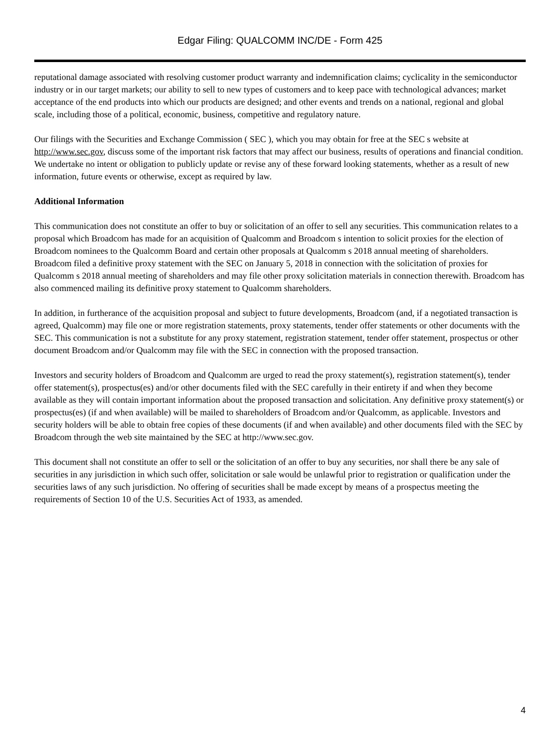Edgar Filing: QUALCOMM INC/DE - Form 425
reputational damage associated with resolving customer product warranty and indemnification claims; cyclicality in the semiconductor industry or in our target markets; our ability to sell to new types of customers and to keep pace with technological advances; market acceptance of the end products into which our products are designed; and other events and trends on a national, regional and global scale, including those of a political, economic, business, competitive and regulatory nature.
Our filings with the Securities and Exchange Commission ( SEC ), which you may obtain for free at the SEC s website at http://www.sec.gov, discuss some of the important risk factors that may affect our business, results of operations and financial condition. We undertake no intent or obligation to publicly update or revise any of these forward looking statements, whether as a result of new information, future events or otherwise, except as required by law.
Additional Information
This communication does not constitute an offer to buy or solicitation of an offer to sell any securities. This communication relates to a proposal which Broadcom has made for an acquisition of Qualcomm and Broadcom s intention to solicit proxies for the election of Broadcom nominees to the Qualcomm Board and certain other proposals at Qualcomm s 2018 annual meeting of shareholders. Broadcom filed a definitive proxy statement with the SEC on January 5, 2018 in connection with the solicitation of proxies for Qualcomm s 2018 annual meeting of shareholders and may file other proxy solicitation materials in connection therewith. Broadcom has also commenced mailing its definitive proxy statement to Qualcomm shareholders.
In addition, in furtherance of the acquisition proposal and subject to future developments, Broadcom (and, if a negotiated transaction is agreed, Qualcomm) may file one or more registration statements, proxy statements, tender offer statements or other documents with the SEC. This communication is not a substitute for any proxy statement, registration statement, tender offer statement, prospectus or other document Broadcom and/or Qualcomm may file with the SEC in connection with the proposed transaction.
Investors and security holders of Broadcom and Qualcomm are urged to read the proxy statement(s), registration statement(s), tender offer statement(s), prospectus(es) and/or other documents filed with the SEC carefully in their entirety if and when they become available as they will contain important information about the proposed transaction and solicitation. Any definitive proxy statement(s) or prospectus(es) (if and when available) will be mailed to shareholders of Broadcom and/or Qualcomm, as applicable. Investors and security holders will be able to obtain free copies of these documents (if and when available) and other documents filed with the SEC by Broadcom through the web site maintained by the SEC at http://www.sec.gov.
This document shall not constitute an offer to sell or the solicitation of an offer to buy any securities, nor shall there be any sale of securities in any jurisdiction in which such offer, solicitation or sale would be unlawful prior to registration or qualification under the securities laws of any such jurisdiction. No offering of securities shall be made except by means of a prospectus meeting the requirements of Section 10 of the U.S. Securities Act of 1933, as amended.
4